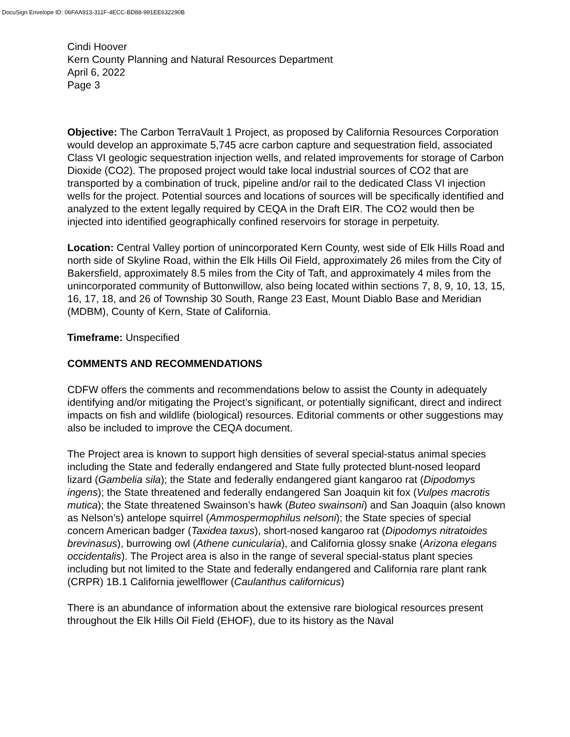DocuSign Envelope ID: 06FAA913-311F-4ECC-BD88-991EE632290B
Cindi Hoover
Kern County Planning and Natural Resources Department
April 6, 2022
Page 3
Objective: The Carbon TerraVault 1 Project, as proposed by California Resources Corporation would develop an approximate 5,745 acre carbon capture and sequestration field, associated Class VI geologic sequestration injection wells, and related improvements for storage of Carbon Dioxide (CO2). The proposed project would take local industrial sources of CO2 that are transported by a combination of truck, pipeline and/or rail to the dedicated Class VI injection wells for the project. Potential sources and locations of sources will be specifically identified and analyzed to the extent legally required by CEQA in the Draft EIR. The CO2 would then be injected into identified geographically confined reservoirs for storage in perpetuity.
Location: Central Valley portion of unincorporated Kern County, west side of Elk Hills Road and north side of Skyline Road, within the Elk Hills Oil Field, approximately 26 miles from the City of Bakersfield, approximately 8.5 miles from the City of Taft, and approximately 4 miles from the unincorporated community of Buttonwillow, also being located within sections 7, 8, 9, 10, 13, 15, 16, 17, 18, and 26 of Township 30 South, Range 23 East, Mount Diablo Base and Meridian (MDBM), County of Kern, State of California.
Timeframe: Unspecified
COMMENTS AND RECOMMENDATIONS
CDFW offers the comments and recommendations below to assist the County in adequately identifying and/or mitigating the Project’s significant, or potentially significant, direct and indirect impacts on fish and wildlife (biological) resources. Editorial comments or other suggestions may also be included to improve the CEQA document.
The Project area is known to support high densities of several special-status animal species including the State and federally endangered and State fully protected blunt-nosed leopard lizard (Gambelia sila); the State and federally endangered giant kangaroo rat (Dipodomys ingens); the State threatened and federally endangered San Joaquin kit fox (Vulpes macrotis mutica); the State threatened Swainson’s hawk (Buteo swainsoni) and San Joaquin (also known as Nelson’s) antelope squirrel (Ammospermophilus nelsoni); the State species of special concern American badger (Taxidea taxus), short-nosed kangaroo rat (Dipodomys nitratoides brevinasus), burrowing owl (Athene cunicularia), and California glossy snake (Arizona elegans occidentalis). The Project area is also in the range of several special-status plant species including but not limited to the State and federally endangered and California rare plant rank (CRPR) 1B.1 California jewelflower (Caulanthus californicus)
There is an abundance of information about the extensive rare biological resources present throughout the Elk Hills Oil Field (EHOF), due to its history as the Naval